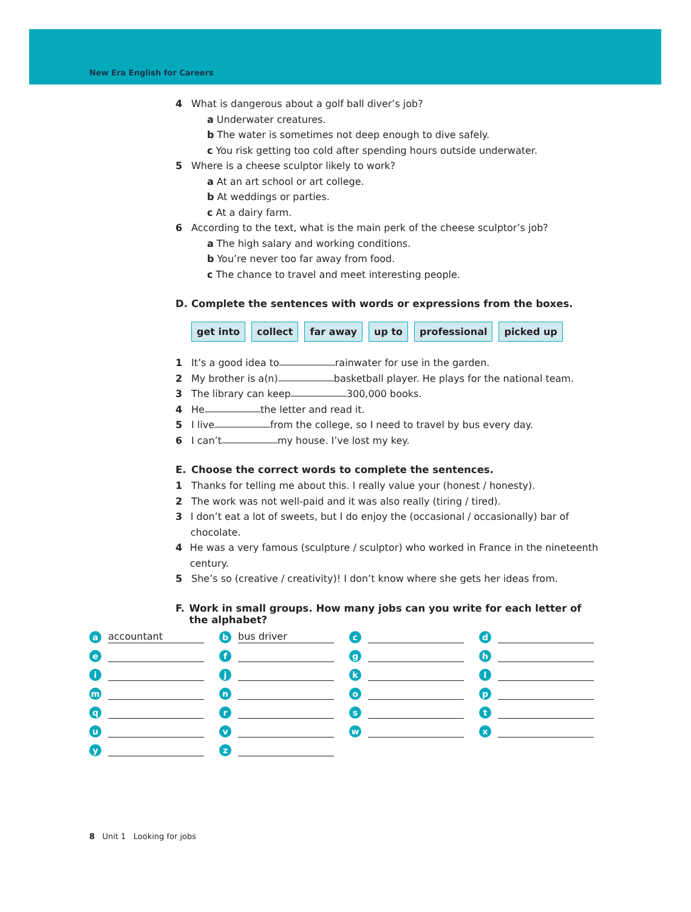New Era English for Careers
4 What is dangerous about a golf ball diver’s job?
a Underwater creatures.
b The water is sometimes not deep enough to dive safely.
c You risk getting too cold after spending hours outside underwater.
5 Where is a cheese sculptor likely to work?
a At an art school or art college.
b At weddings or parties.
c At a dairy farm.
6 According to the text, what is the main perk of the cheese sculptor’s job?
a The high salary and working conditions.
b You’re never too far away from food.
c The chance to travel and meet interesting people.
D. Complete the sentences with words or expressions from the boxes.
get into collect far away up to professional picked up
1 It’s a good idea to rainwater for use in the garden.
2 My brother is a(n) basketball player. He plays for the national team.
3 The library can keep 300,000 books.
4 He the letter and read it.
5 I live from the college, so I need to travel by bus every day.
6 I can’t my house. I’ve lost my key.
E. Choose the correct words to complete the sentences.
1 Thanks for telling me about this. I really value your (honest / honesty).
2 The work was not well-paid and it was also really (tiring / tired).
3 I don’t eat a lot of sweets, but I do enjoy the (occasional / occasionally) bar of chocolate.
4 He was a very famous (sculpture / sculptor) who worked in France in the nineteenth century.
5 She’s so (creative / creativity)! I don’t know where she gets her ideas from.
F. Work in small groups. How many jobs can you write for each letter of the alphabet?
aaccountant
bbus driver
c
d
e
f
g
h
i
j
k
l
m
n
o
p
q
r
s
t
u
v
w
x
y
z
8 Unit 1 Looking for jobs